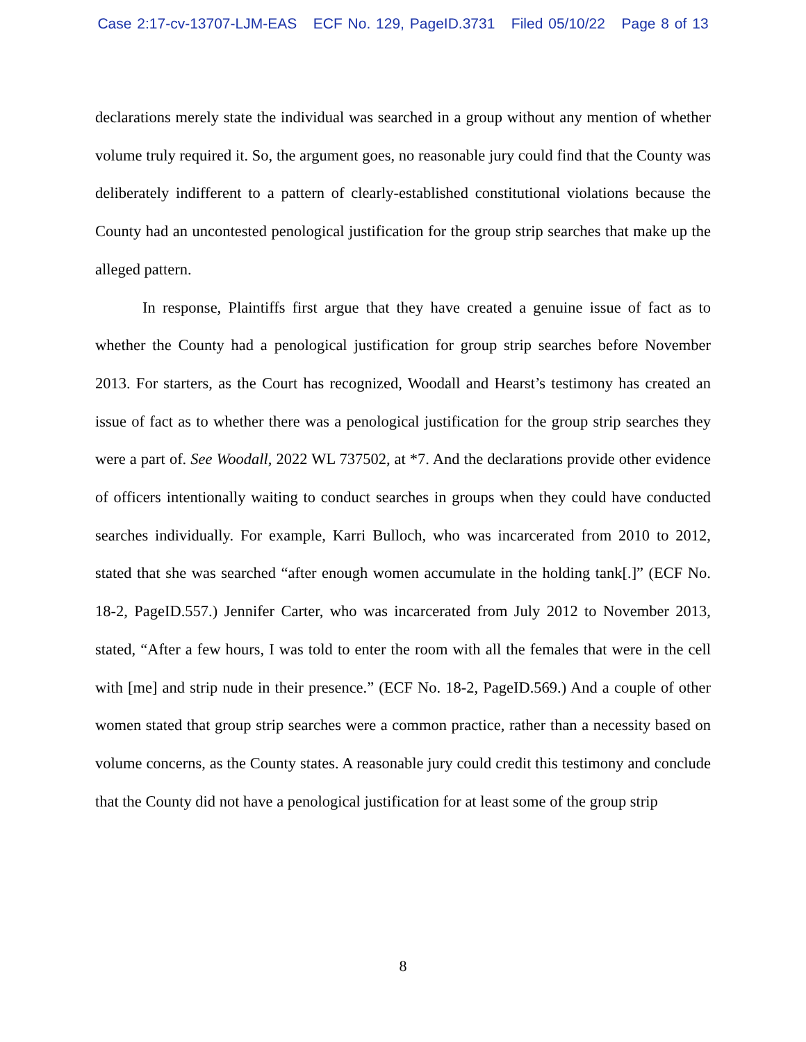Case 2:17-cv-13707-LJM-EAS ECF No. 129, PageID.3731 Filed 05/10/22 Page 8 of 13
declarations merely state the individual was searched in a group without any mention of whether volume truly required it. So, the argument goes, no reasonable jury could find that the County was deliberately indifferent to a pattern of clearly-established constitutional violations because the County had an uncontested penological justification for the group strip searches that make up the alleged pattern.
In response, Plaintiffs first argue that they have created a genuine issue of fact as to whether the County had a penological justification for group strip searches before November 2013. For starters, as the Court has recognized, Woodall and Hearst’s testimony has created an issue of fact as to whether there was a penological justification for the group strip searches they were a part of. See Woodall, 2022 WL 737502, at *7. And the declarations provide other evidence of officers intentionally waiting to conduct searches in groups when they could have conducted searches individually. For example, Karri Bulloch, who was incarcerated from 2010 to 2012, stated that she was searched “after enough women accumulate in the holding tank[.]” (ECF No. 18-2, PageID.557.) Jennifer Carter, who was incarcerated from July 2012 to November 2013, stated, “After a few hours, I was told to enter the room with all the females that were in the cell with [me] and strip nude in their presence.” (ECF No. 18-2, PageID.569.) And a couple of other women stated that group strip searches were a common practice, rather than a necessity based on volume concerns, as the County states. A reasonable jury could credit this testimony and conclude that the County did not have a penological justification for at least some of the group strip
8